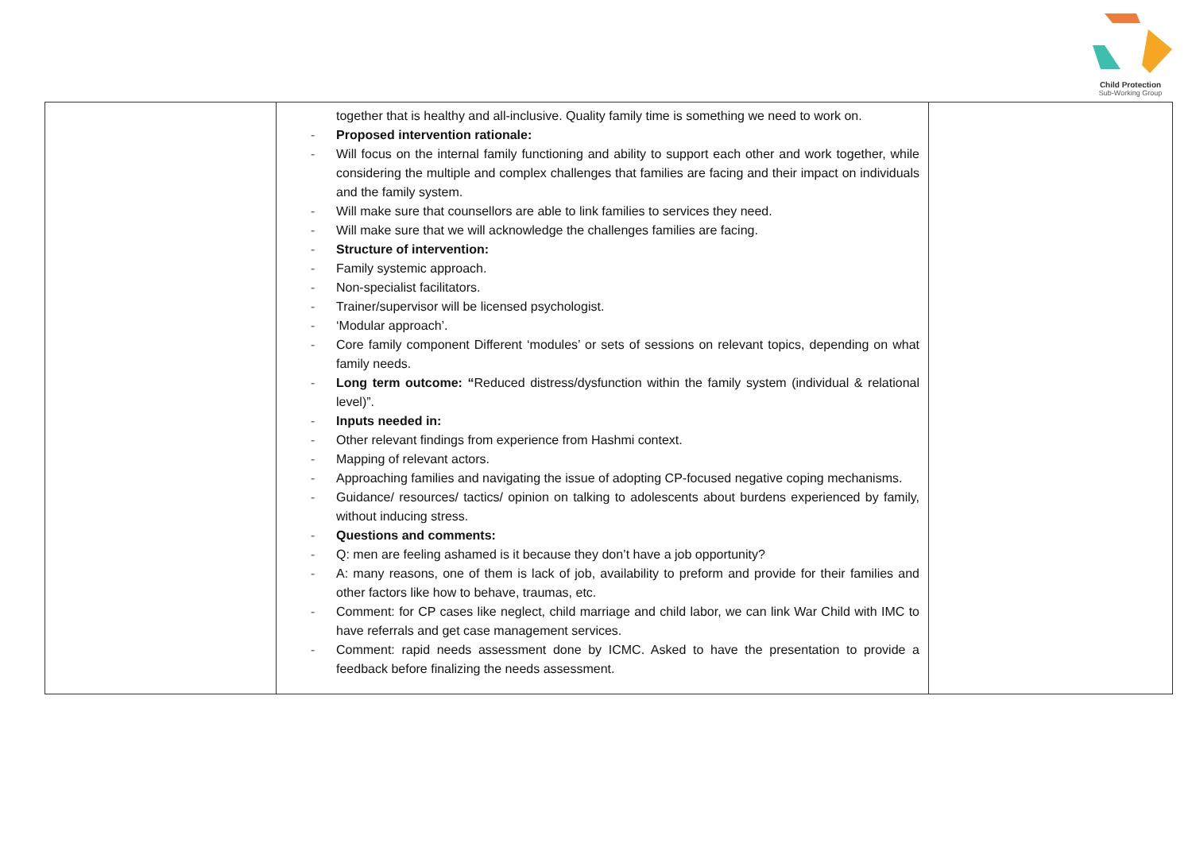Child Protection
Sub-Working Group
| | together that is healthy and all-inclusive. Quality family time is something we need to work on. - Proposed intervention rationale: - Will focus on the internal family functioning and ability to support each other and work together, while considering the multiple and complex challenges that families are facing and their impact on individuals and the family system. - Will make sure that counsellors are able to link families to services they need. - Will make sure that we will acknowledge the challenges families are facing. - Structure of intervention: - Family systemic approach. - Non-specialist facilitators. - Trainer/supervisor will be licensed psychologist. - ‘Modular approach’. - Core family component Different ‘modules’ or sets of sessions on relevant topics, depending on what family needs. - Long term outcome: “ Reduced distress/dysfunction within the family system (individual & relational level)”. - Inputs needed in: - Other relevant findings from experience from Hashmi context. - Mapping of relevant actors. - Approaching families and navigating the issue of adopting CP-focused negative coping mechanisms. - Guidance/ resources/ tactics/ opinion on talking to adolescents about burdens experienced by family, without inducing stress. - Questions and comments: - Q: men are feeling ashamed is it because they don’t have a job opportunity? - A: many reasons, one of them is lack of job, availability to preform and provide for their families and other factors like how to behave, traumas, etc. - Comment: for CP cases like neglect, child marriage and child labor, we can link War Child with IMC to have referrals and get case management services. - Comment: rapid needs assessment done by ICMC. Asked to have the presentation to provide a feedback before finalizing the needs assessment. | |